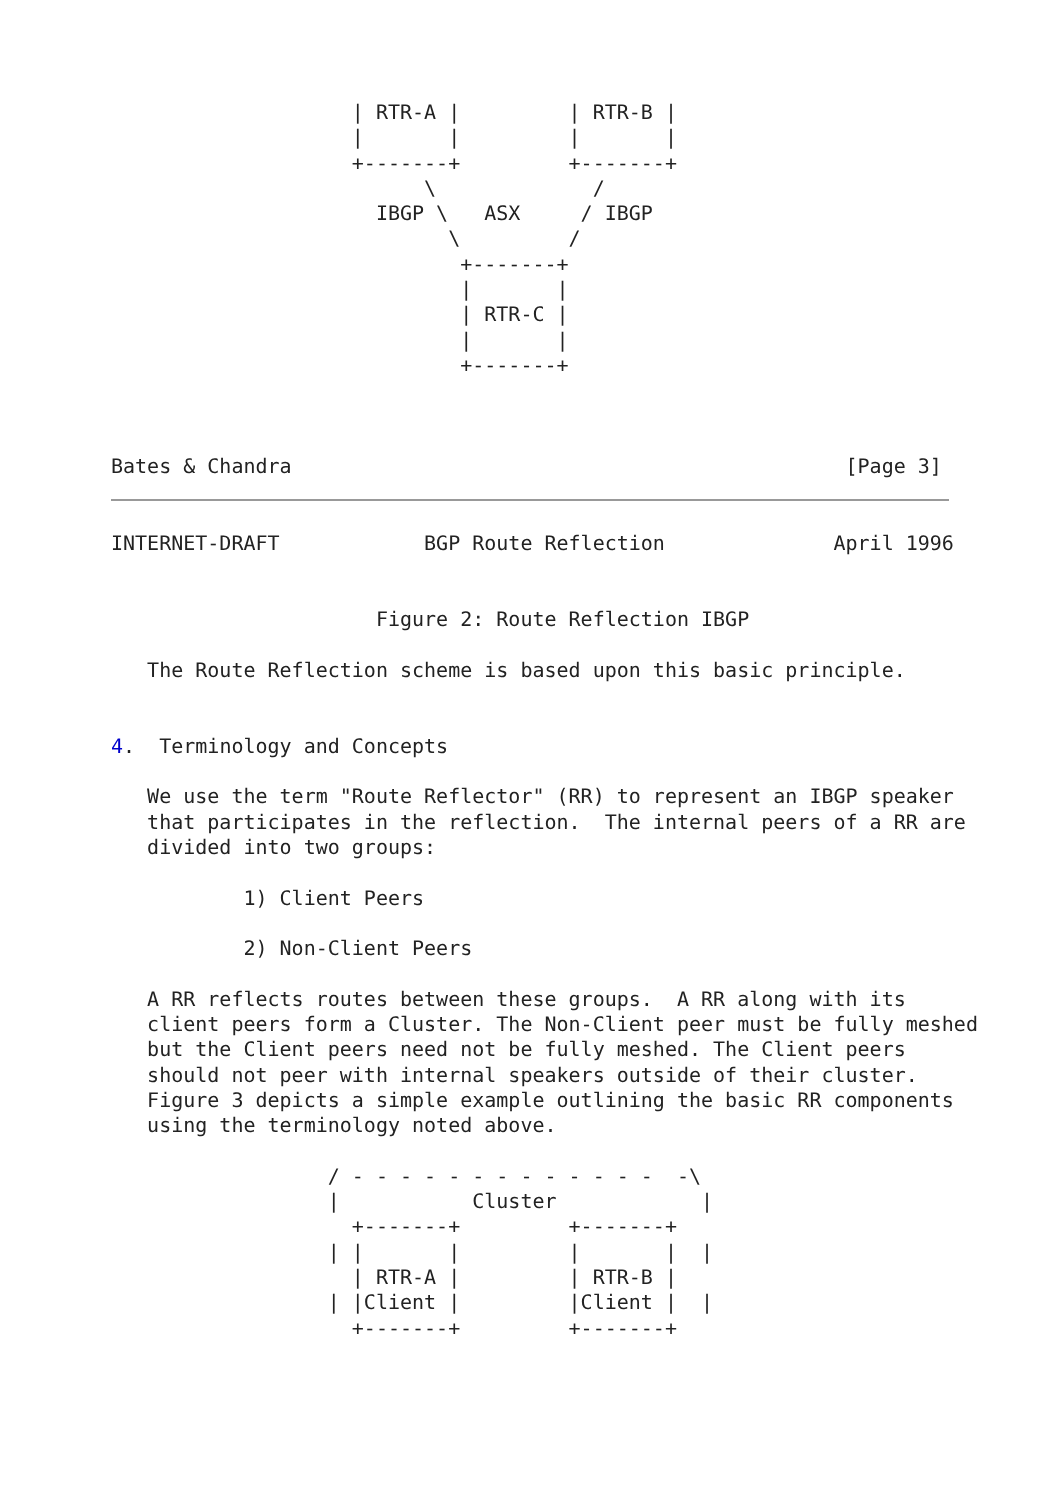| RTR-A |         | RTR-B |
                    |       |         |       |
                    +-------+         +-------+
                          \             /
                      IBGP \   ASX     / IBGP
                            \         /
                             +-------+
                             |       |
                             | RTR-C |
                             |       |
                             +-------+



Bates & Chandra                                              [Page 3]
INTERNET-DRAFT            BGP Route Reflection              April 1996


                      Figure 2: Route Reflection IBGP

   The Route Reflection scheme is based upon this basic principle.


4.  Terminology and Concepts

   We use the term "Route Reflector" (RR) to represent an IBGP speaker
   that participates in the reflection.  The internal peers of a RR are
   divided into two groups:

           1) Client Peers

           2) Non-Client Peers

   A RR reflects routes between these groups.  A RR along with its
   client peers form a Cluster. The Non-Client peer must be fully meshed
   but the Client peers need not be fully meshed. The Client peers
   should not peer with internal speakers outside of their cluster.
   Figure 3 depicts a simple example outlining the basic RR components
   using the terminology noted above.

                  / - - - - - - - - - - - - -  -\
                  |           Cluster            |
                    +-------+         +-------+
                  | |       |         |       |  |
                    | RTR-A |         | RTR-B |
                  | |Client |         |Client |  |
                    +-------+         +-------+